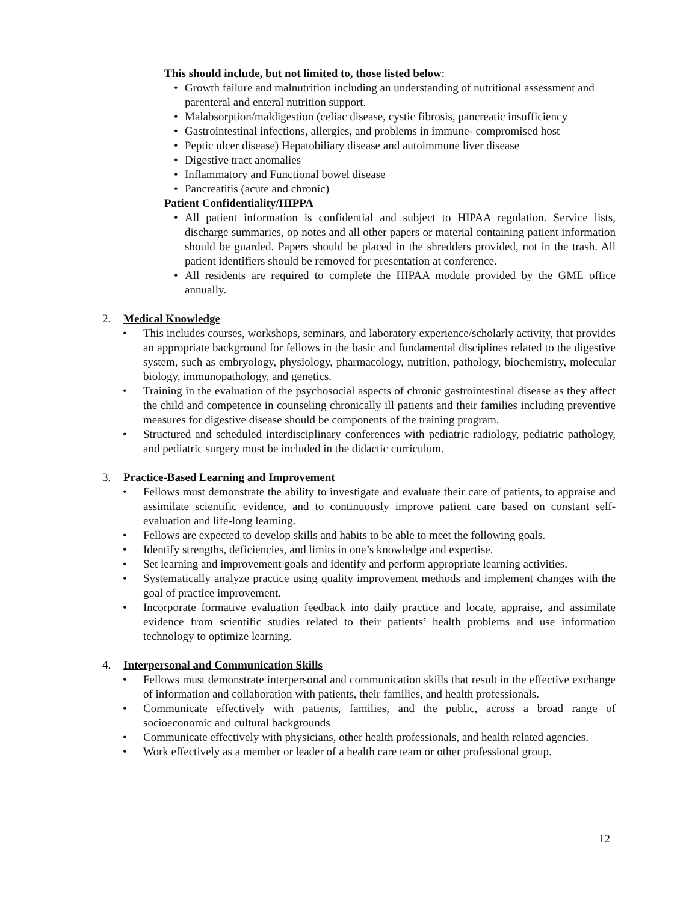This should include, but not limited to, those listed below:
• Growth failure and malnutrition including an understanding of nutritional assessment and parenteral and enteral nutrition support.
• Malabsorption/maldigestion (celiac disease, cystic fibrosis, pancreatic insufficiency
• Gastrointestinal infections, allergies, and problems in immune- compromised host
• Peptic ulcer disease) Hepatobiliary disease and autoimmune liver disease
• Digestive tract anomalies
• Inflammatory and Functional bowel disease
• Pancreatitis (acute and chronic)
Patient Confidentiality/HIPPA
• All patient information is confidential and subject to HIPAA regulation. Service lists, discharge summaries, op notes and all other papers or material containing patient information should be guarded. Papers should be placed in the shredders provided, not in the trash. All patient identifiers should be removed for presentation at conference.
• All residents are required to complete the HIPAA module provided by the GME office annually.
2. Medical Knowledge
• This includes courses, workshops, seminars, and laboratory experience/scholarly activity, that provides an appropriate background for fellows in the basic and fundamental disciplines related to the digestive system, such as embryology, physiology, pharmacology, nutrition, pathology, biochemistry, molecular biology, immunopathology, and genetics.
• Training in the evaluation of the psychosocial aspects of chronic gastrointestinal disease as they affect the child and competence in counseling chronically ill patients and their families including preventive measures for digestive disease should be components of the training program.
• Structured and scheduled interdisciplinary conferences with pediatric radiology, pediatric pathology, and pediatric surgery must be included in the didactic curriculum.
3. Practice-Based Learning and Improvement
• Fellows must demonstrate the ability to investigate and evaluate their care of patients, to appraise and assimilate scientific evidence, and to continuously improve patient care based on constant self-evaluation and life-long learning.
• Fellows are expected to develop skills and habits to be able to meet the following goals.
• Identify strengths, deficiencies, and limits in one’s knowledge and expertise.
• Set learning and improvement goals and identify and perform appropriate learning activities.
• Systematically analyze practice using quality improvement methods and implement changes with the goal of practice improvement.
• Incorporate formative evaluation feedback into daily practice and locate, appraise, and assimilate evidence from scientific studies related to their patients’ health problems and use information technology to optimize learning.
4. Interpersonal and Communication Skills
• Fellows must demonstrate interpersonal and communication skills that result in the effective exchange of information and collaboration with patients, their families, and health professionals.
• Communicate effectively with patients, families, and the public, across a broad range of socioeconomic and cultural backgrounds
• Communicate effectively with physicians, other health professionals, and health related agencies.
• Work effectively as a member or leader of a health care team or other professional group.
12